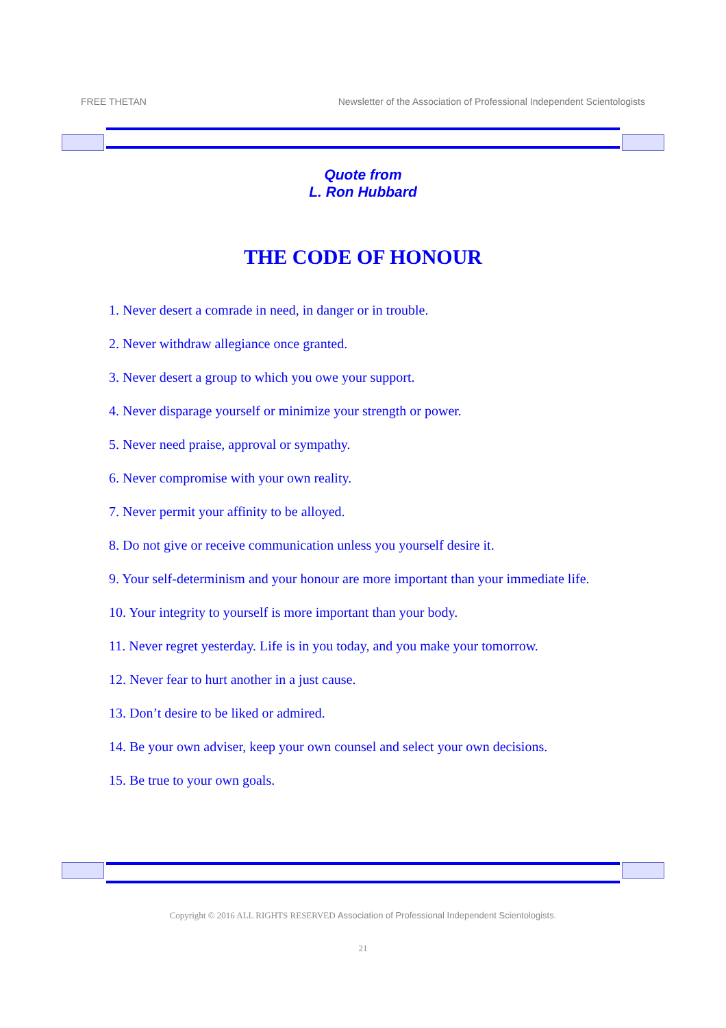FREE THETAN Newsletter of the Association of Professional Independent Scientologists
Quote from
L. Ron Hubbard
THE CODE OF HONOUR
1. Never desert a comrade in need, in danger or in trouble.
2. Never withdraw allegiance once granted.
3. Never desert a group to which you owe your support.
4. Never disparage yourself or minimize your strength or power.
5. Never need praise, approval or sympathy.
6. Never compromise with your own reality.
7. Never permit your affinity to be alloyed.
8. Do not give or receive communication unless you yourself desire it.
9. Your self-determinism and your honour are more important than your immediate life.
10. Your integrity to yourself is more important than your body.
11. Never regret yesterday. Life is in you today, and you make your tomorrow.
12. Never fear to hurt another in a just cause.
13. Don’t desire to be liked or admired.
14. Be your own adviser, keep your own counsel and select your own decisions.
15. Be true to your own goals.
Copyright © 2016 ALL RIGHTS RESERVED Association of Professional Independent Scientologists.
21